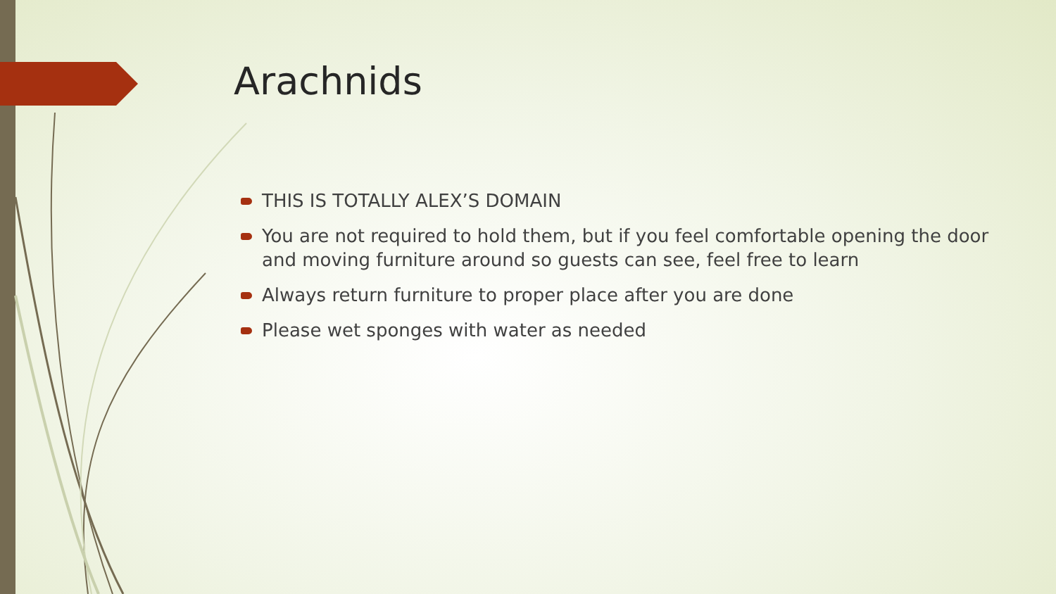Arachnids
THIS IS TOTALLY ALEX’S DOMAIN
You are not required to hold them, but if you feel comfortable opening the door and moving furniture around so guests can see, feel free to learn
Always return furniture to proper place after you are done
Please wet sponges with water as needed